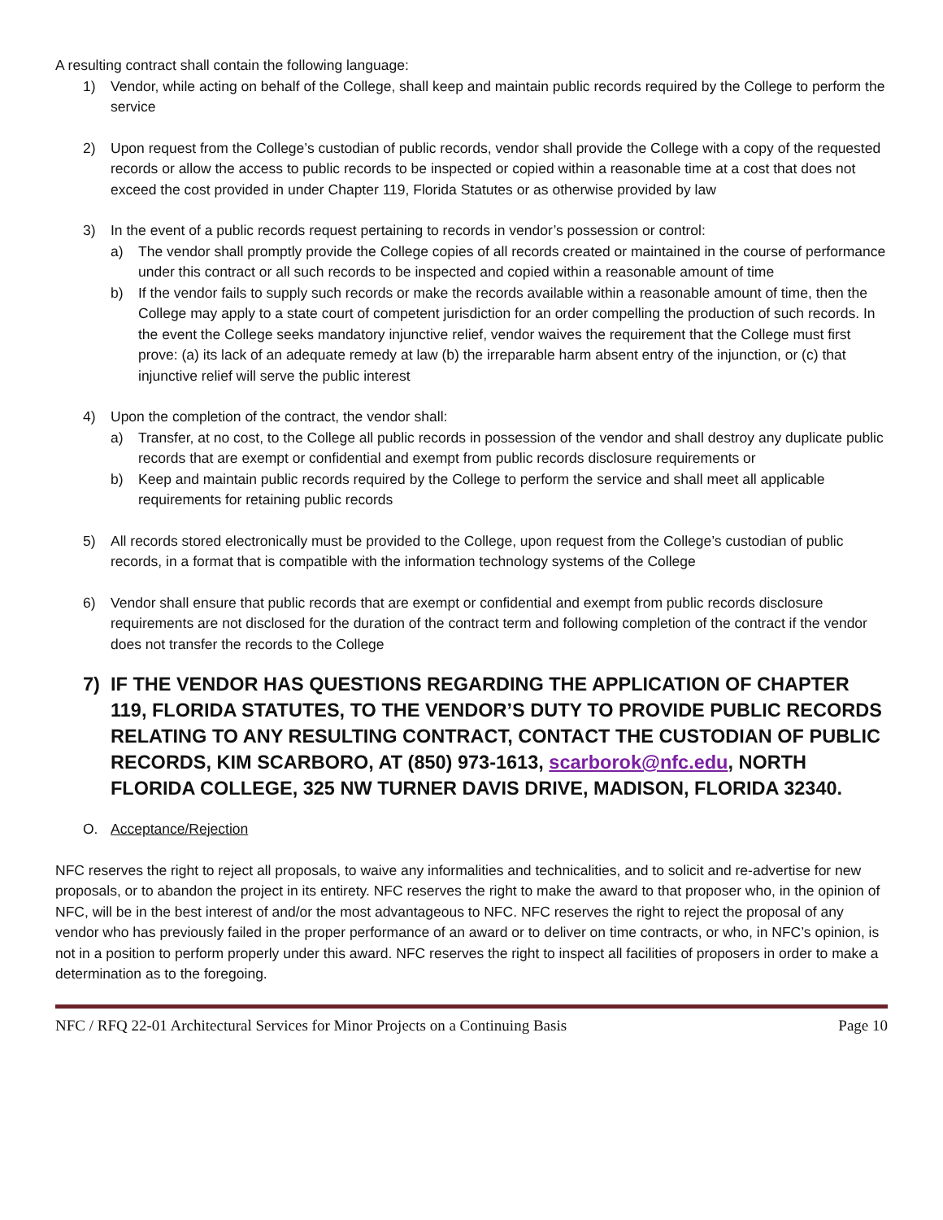A resulting contract shall contain the following language:
1) Vendor, while acting on behalf of the College, shall keep and maintain public records required by the College to perform the service
2) Upon request from the College’s custodian of public records, vendor shall provide the College with a copy of the requested records or allow the access to public records to be inspected or copied within a reasonable time at a cost that does not exceed the cost provided in under Chapter 119, Florida Statutes or as otherwise provided by law
3) In the event of a public records request pertaining to records in vendor’s possession or control:
a) The vendor shall promptly provide the College copies of all records created or maintained in the course of performance under this contract or all such records to be inspected and copied within a reasonable amount of time
b) If the vendor fails to supply such records or make the records available within a reasonable amount of time, then the College may apply to a state court of competent jurisdiction for an order compelling the production of such records. In the event the College seeks mandatory injunctive relief, vendor waives the requirement that the College must first prove: (a) its lack of an adequate remedy at law (b) the irreparable harm absent entry of the injunction, or (c) that injunctive relief will serve the public interest
4) Upon the completion of the contract, the vendor shall:
a) Transfer, at no cost, to the College all public records in possession of the vendor and shall destroy any duplicate public records that are exempt or confidential and exempt from public records disclosure requirements or
b) Keep and maintain public records required by the College to perform the service and shall meet all applicable requirements for retaining public records
5) All records stored electronically must be provided to the College, upon request from the College’s custodian of public records, in a format that is compatible with the information technology systems of the College
6) Vendor shall ensure that public records that are exempt or confidential and exempt from public records disclosure requirements are not disclosed for the duration of the contract term and following completion of the contract if the vendor does not transfer the records to the College
7) IF THE VENDOR HAS QUESTIONS REGARDING THE APPLICATION OF CHAPTER 119, FLORIDA STATUTES, TO THE VENDOR’S DUTY TO PROVIDE PUBLIC RECORDS RELATING TO ANY RESULTING CONTRACT, CONTACT THE CUSTODIAN OF PUBLIC RECORDS, KIM SCARBORO, AT (850) 973-1613, scarborok@nfc.edu, NORTH FLORIDA COLLEGE, 325 NW TURNER DAVIS DRIVE, MADISON, FLORIDA 32340.
O. Acceptance/Rejection
NFC reserves the right to reject all proposals, to waive any informalities and technicalities, and to solicit and re-advertise for new proposals, or to abandon the project in its entirety. NFC reserves the right to make the award to that proposer who, in the opinion of NFC, will be in the best interest of and/or the most advantageous to NFC. NFC reserves the right to reject the proposal of any vendor who has previously failed in the proper performance of an award or to deliver on time contracts, or who, in NFC’s opinion, is not in a position to perform properly under this award. NFC reserves the right to inspect all facilities of proposers in order to make a determination as to the foregoing.
NFC / RFQ 22-01 Architectural Services for Minor Projects on a Continuing Basis Page 10